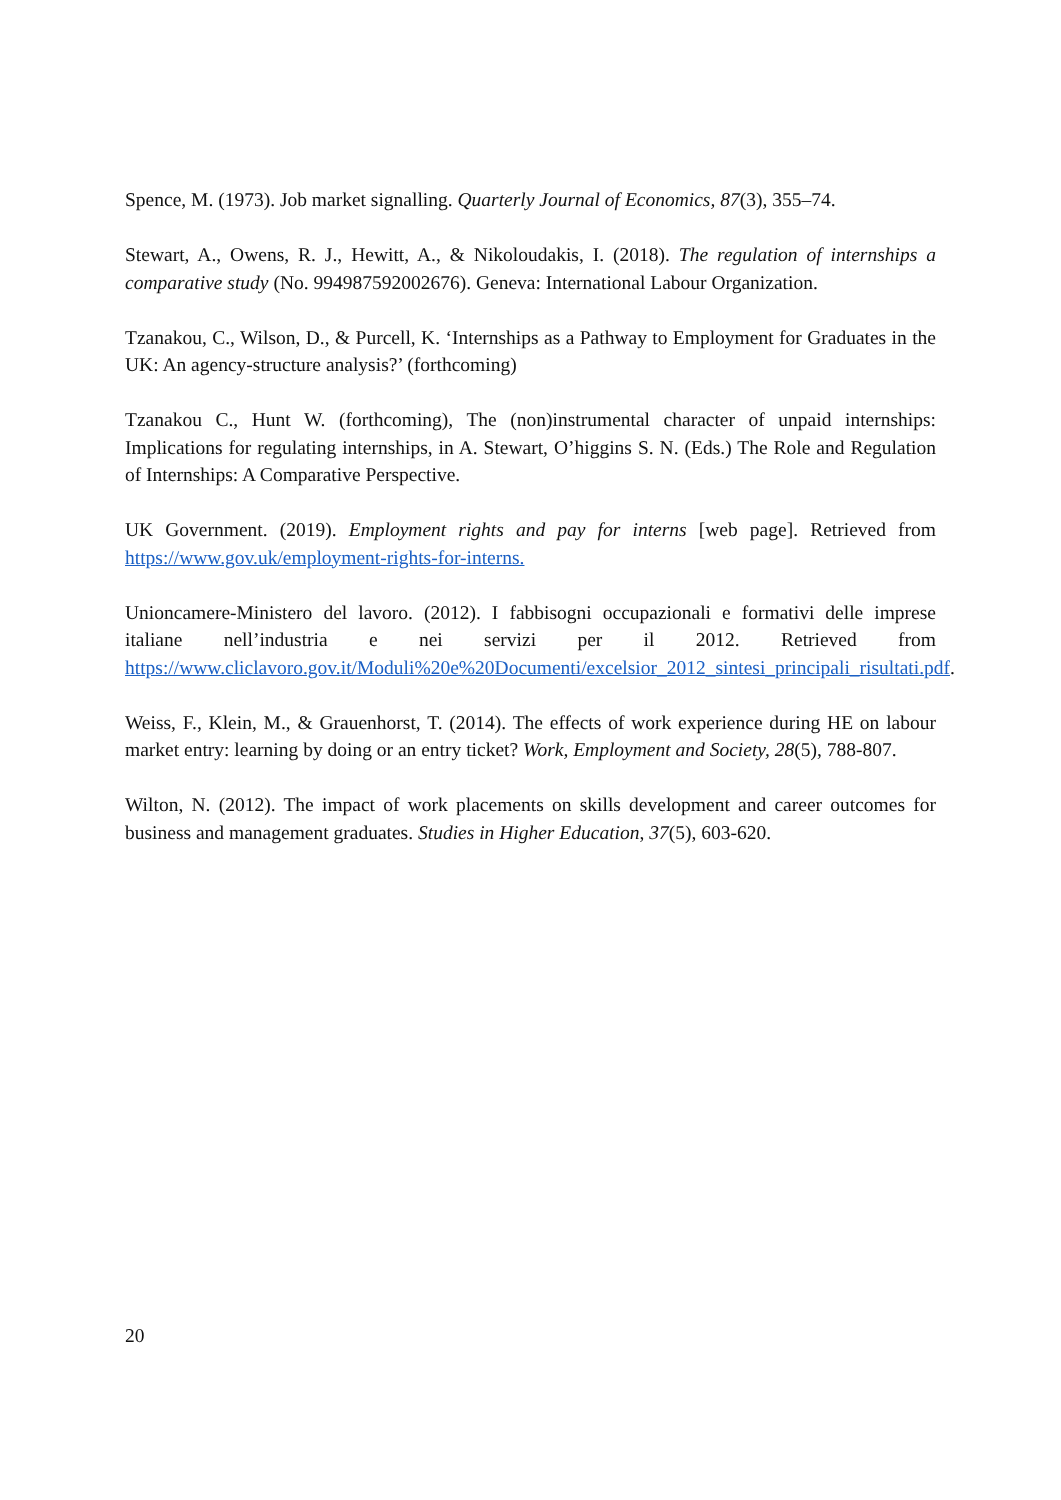Spence, M. (1973). Job market signalling. Quarterly Journal of Economics, 87(3), 355–74.
Stewart, A., Owens, R. J., Hewitt, A., & Nikoloudakis, I. (2018). The regulation of internships a comparative study (No. 994987592002676). Geneva: International Labour Organization.
Tzanakou, C., Wilson, D., & Purcell, K. ‘Internships as a Pathway to Employment for Graduates in the UK: An agency-structure analysis?’ (forthcoming)
Tzanakou C., Hunt W. (forthcoming), The (non)instrumental character of unpaid internships: Implications for regulating internships, in A. Stewart, O’higgins S. N. (Eds.) The Role and Regulation of Internships: A Comparative Perspective.
UK Government. (2019). Employment rights and pay for interns [web page]. Retrieved from https://www.gov.uk/employment-rights-for-interns.
Unioncamere-Ministero del lavoro. (2012). I fabbisogni occupazionali e formativi delle imprese italiane nell’industria e nei servizi per il 2012. Retrieved from https://www.cliclavoro.gov.it/Moduli%20e%20Documenti/excelsior_2012_sintesi_principali_risultati.pdf.
Weiss, F., Klein, M., & Grauenhorst, T. (2014). The effects of work experience during HE on labour market entry: learning by doing or an entry ticket? Work, Employment and Society, 28(5), 788-807.
Wilton, N. (2012). The impact of work placements on skills development and career outcomes for business and management graduates. Studies in Higher Education, 37(5), 603-620.
20